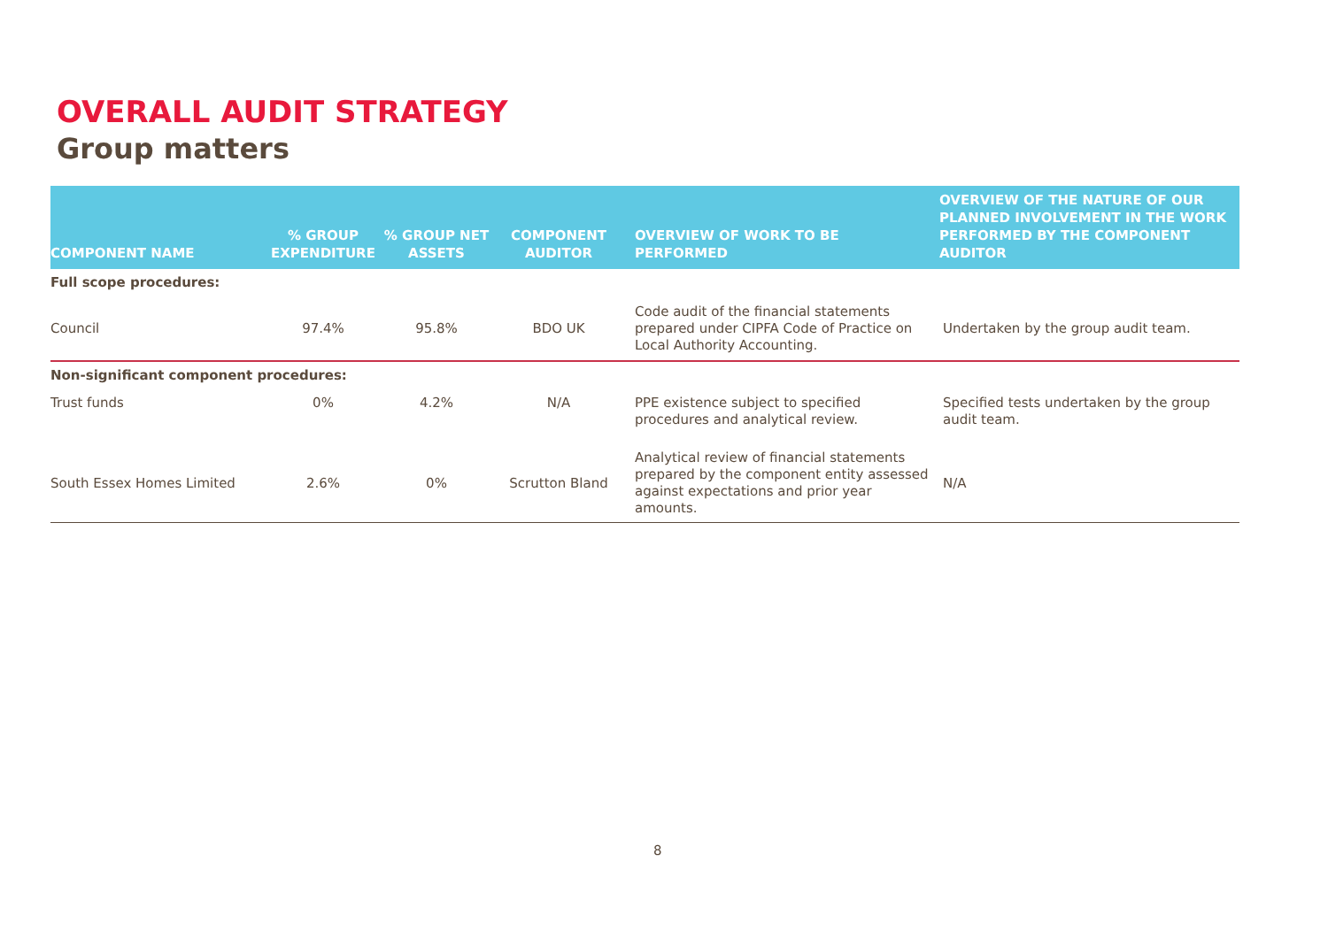OVERALL AUDIT STRATEGY
Group matters
| COMPONENT NAME | % GROUP EXPENDITURE | % GROUP NET ASSETS | COMPONENT AUDITOR | OVERVIEW OF WORK TO BE PERFORMED | OVERVIEW OF THE NATURE OF OUR PLANNED INVOLVEMENT IN THE WORK PERFORMED BY THE COMPONENT AUDITOR |
| --- | --- | --- | --- | --- | --- |
| Full scope procedures: | | | | | |
| Council | 97.4% | 95.8% | BDO UK | Code audit of the financial statements prepared under CIPFA Code of Practice on Local Authority Accounting. | Undertaken by the group audit team. |
| Non-significant component procedures: | | | | | |
| Trust funds | 0% | 4.2% | N/A | PPE existence subject to specified procedures and analytical review. | Specified tests undertaken by the group audit team. |
| South Essex Homes Limited | 2.6% | 0% | Scrutton Bland | Analytical review of financial statements prepared by the component entity assessed against expectations and prior year amounts. | N/A |
8